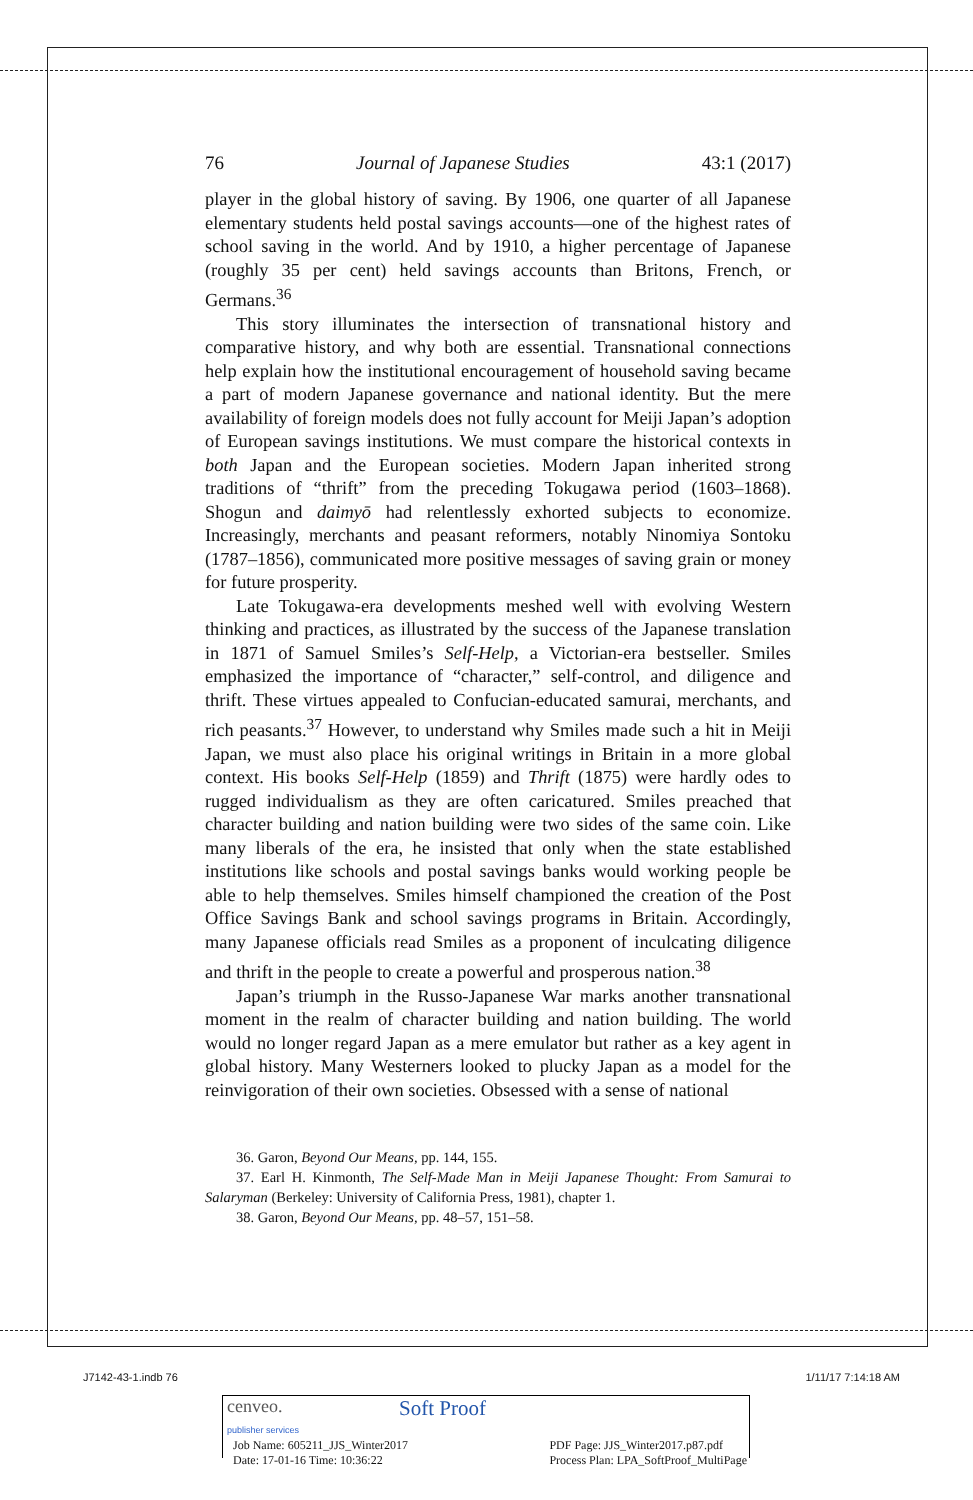76 Journal of Japanese Studies 43:1 (2017)
player in the global history of saving. By 1906, one quarter of all Japanese elementary students held postal savings accounts—one of the highest rates of school saving in the world. And by 1910, a higher percentage of Japa­nese (roughly 35 per cent) held savings accounts than Britons, French, or Germans.<sup>36</sup>
This story illuminates the intersection of transnational history and comparative history, and why both are essential. Transnational connections help explain how the institutional encouragement of household saving be­came a part of modern Japanese governance and national identity. But the mere availability of foreign models does not fully account for Meiji Japan’s adoption of European savings institutions. We must compare the historical contexts in both Japan and the European societies. Modern Japan inherited strong traditions of “thrift” from the preceding Tokugawa period (1603–1868). Shogun and daimyō had relentlessly exhorted subjects to economize. Increasingly, merchants and peasant reformers, notably Ninomiya Sontoku (1787–1856), communicated more positive messages of saving grain or money for future prosperity.
Late Tokugawa-era developments meshed well with evolving Western thinking and practices, as illustrated by the success of the Japanese transla­tion in 1871 of Samuel Smiles’s Self-Help, a Victorian-era bestseller. Smiles emphasized the importance of “character,” self-control, and diligence and thrift. These virtues appealed to Confucian-educated samurai, merchants, and rich peasants.<sup>37</sup> However, to understand why Smiles made such a hit in Meiji Japan, we must also place his original writings in Britain in a more global context. His books Self-Help (1859) and Thrift (1875) were hardly odes to rugged individualism as they are often caricatured. Smiles preached that character building and nation building were two sides of the same coin. Like many liberals of the era, he insisted that only when the state established institutions like schools and postal savings banks would working people be able to help themselves. Smiles himself championed the creation of the Post Office Savings Bank and school savings programs in Britain. Accordingly, many Japanese officials read Smiles as a proponent of inculcating diligence and thrift in the people to create a powerful and prosperous nation.<sup>38</sup>
Japan’s triumph in the Russo-Japanese War marks another transnational moment in the realm of character building and nation building. The world would no longer regard Japan as a mere emulator but rather as a key agent in global history. Many Westerners looked to plucky Japan as a model for the reinvigoration of their own societies. Obsessed with a sense of national
36. Garon, Beyond Our Means, pp. 144, 155.
37. Earl H. Kinmonth, The Self-Made Man in Meiji Japanese Thought: From Samurai to Salaryman (Berkeley: University of California Press, 1981), chapter 1.
38. Garon, Beyond Our Means, pp. 48–57, 151–58.
J7142-43-1.indb 76 1/11/17 7:14:18 AM
cenveo.
publisher services Soft Proof
Job Name: 605211_JJS_Winter2017
Date: 17-01-16 Time: 10:36:22 PDF Page: JJS_Winter2017.p87.pdf
Process Plan: LPA_SoftProof_MultiPage